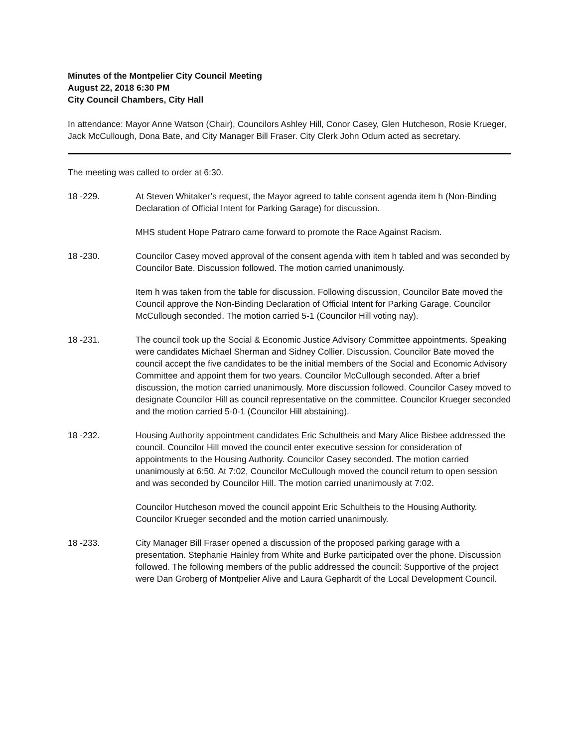Minutes of the Montpelier City Council Meeting
August 22, 2018 6:30 PM
City Council Chambers, City Hall
In attendance: Mayor Anne Watson (Chair), Councilors Ashley Hill, Conor Casey, Glen Hutcheson, Rosie Krueger, Jack McCullough, Dona Bate, and City Manager Bill Fraser. City Clerk John Odum acted as secretary.
The meeting was called to order at 6:30.
18 -229. At Steven Whitaker’s request, the Mayor agreed to table consent agenda item h (Non-Binding Declaration of Official Intent for Parking Garage) for discussion.
MHS student Hope Patraro came forward to promote the Race Against Racism.
18 -230. Councilor Casey moved approval of the consent agenda with item h tabled and was seconded by Councilor Bate. Discussion followed. The motion carried unanimously.
Item h was taken from the table for discussion. Following discussion, Councilor Bate moved the Council approve the Non-Binding Declaration of Official Intent for Parking Garage. Councilor McCullough seconded. The motion carried 5-1 (Councilor Hill voting nay).
18 -231. The council took up the Social & Economic Justice Advisory Committee appointments. Speaking were candidates Michael Sherman and Sidney Collier. Discussion. Councilor Bate moved the council accept the five candidates to be the initial members of the Social and Economic Advisory Committee and appoint them for two years. Councilor McCullough seconded. After a brief discussion, the motion carried unanimously. More discussion followed. Councilor Casey moved to designate Councilor Hill as council representative on the committee. Councilor Krueger seconded and the motion carried 5-0-1 (Councilor Hill abstaining).
18 -232. Housing Authority appointment candidates Eric Schultheis and Mary Alice Bisbee addressed the council. Councilor Hill moved the council enter executive session for consideration of appointments to the Housing Authority. Councilor Casey seconded. The motion carried unanimously at 6:50. At 7:02, Councilor McCullough moved the council return to open session and was seconded by Councilor Hill. The motion carried unanimously at 7:02.
Councilor Hutcheson moved the council appoint Eric Schultheis to the Housing Authority. Councilor Krueger seconded and the motion carried unanimously.
18 -233. City Manager Bill Fraser opened a discussion of the proposed parking garage with a presentation. Stephanie Hainley from White and Burke participated over the phone. Discussion followed. The following members of the public addressed the council: Supportive of the project were Dan Groberg of Montpelier Alive and Laura Gephardt of the Local Development Council.